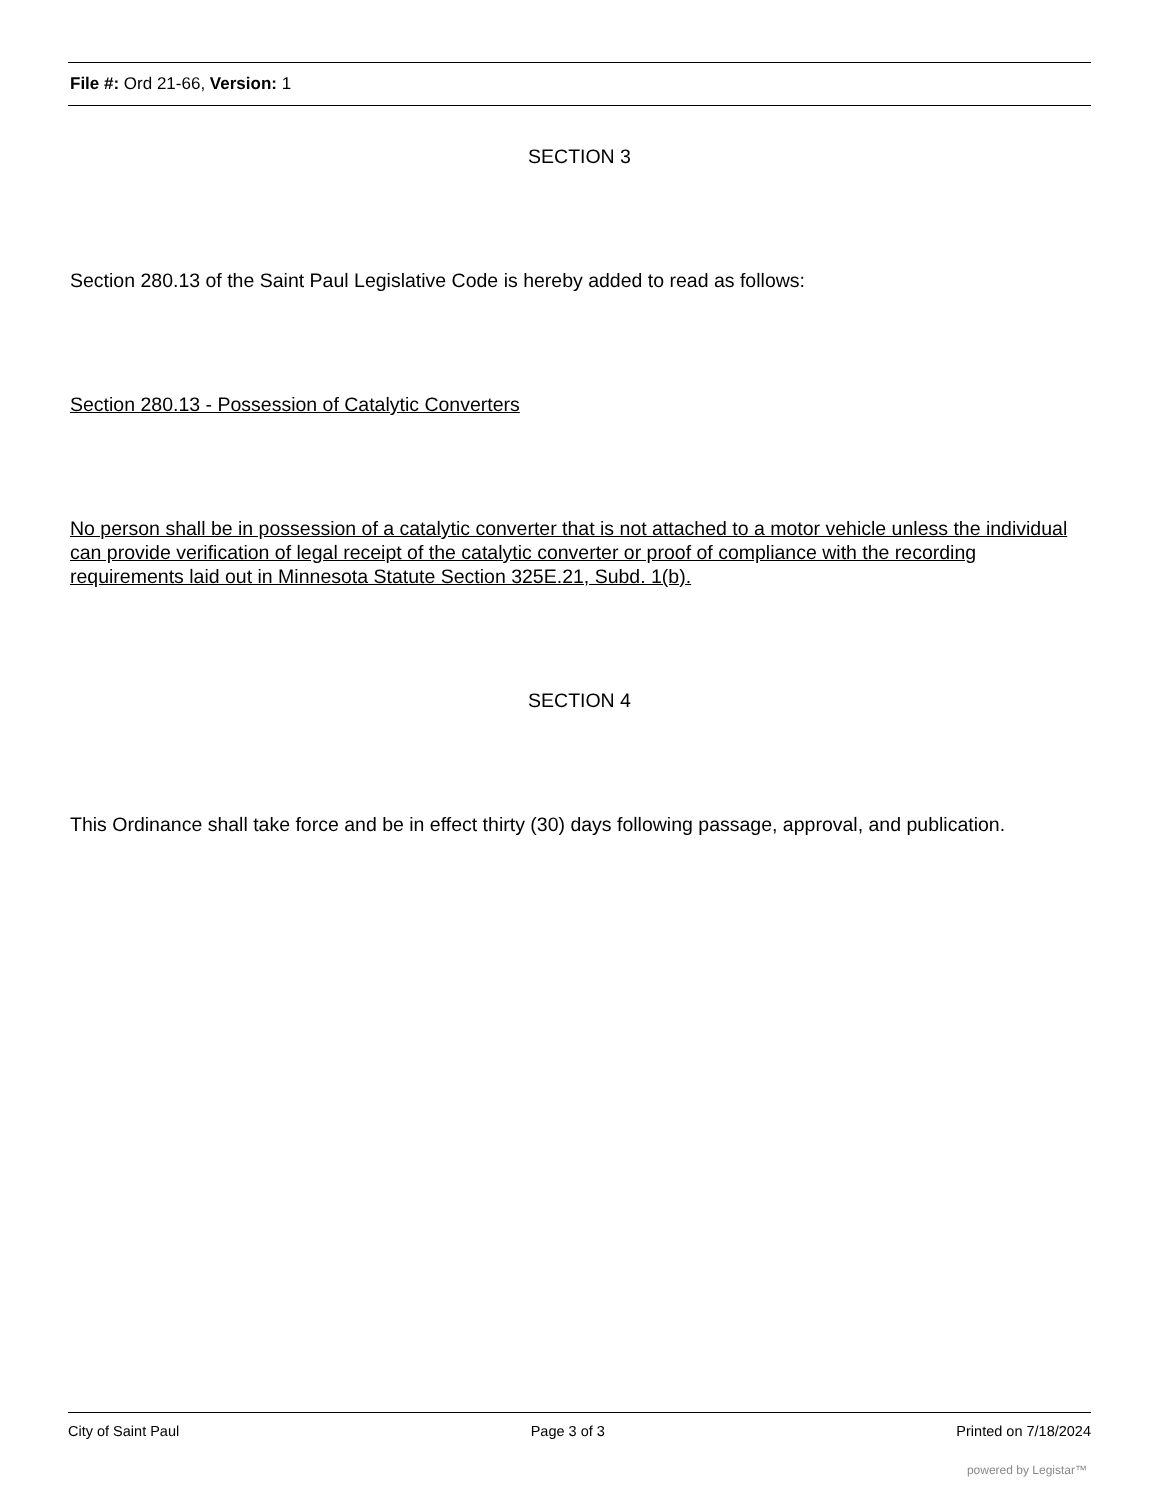File #: Ord 21-66, Version: 1
SECTION 3
Section 280.13 of the Saint Paul Legislative Code is hereby added to read as follows:
Section 280.13 - Possession of Catalytic Converters
No person shall be in possession of a catalytic converter that is not attached to a motor vehicle unless the individual can provide verification of legal receipt of the catalytic converter or proof of compliance with the recording requirements laid out in Minnesota Statute Section 325E.21, Subd. 1(b).
SECTION 4
This Ordinance shall take force and be in effect thirty (30) days following passage, approval, and publication.
City of Saint Paul Page 3 of 3 Printed on 7/18/2024
powered by Legistar™